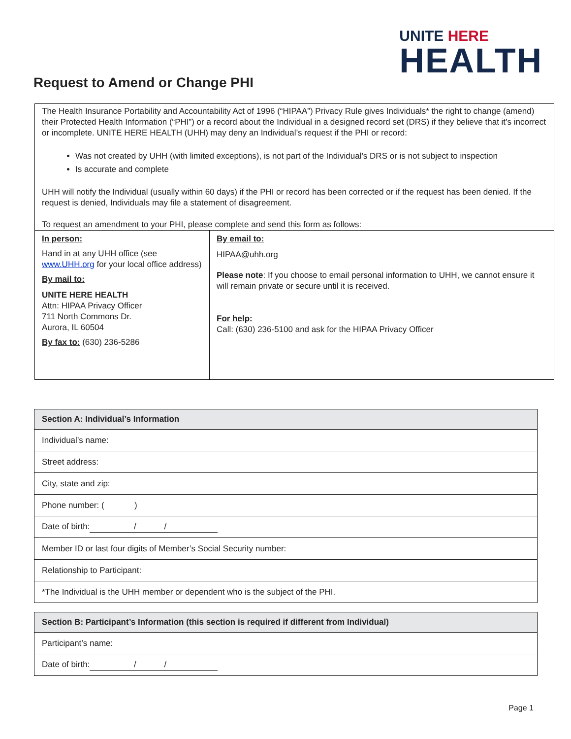UNITE HERE
HEALTH
Request to Amend or Change PHI
The Health Insurance Portability and Accountability Act of 1996 (“HIPAA”) Privacy Rule gives Individuals* the right to change (amend) their Protected Health Information (“PHI”) or a record about the Individual in a designed record set (DRS) if they believe that it’s incorrect or incomplete. UNITE HERE HEALTH (UHH) may deny an Individual’s request if the PHI or record:
Was not created by UHH (with limited exceptions), is not part of the Individual’s DRS or is not subject to inspection
Is accurate and complete
UHH will notify the Individual (usually within 60 days) if the PHI or record has been corrected or if the request has been denied. If the request is denied, Individuals may file a statement of disagreement.
To request an amendment to your PHI, please complete and send this form as follows:
| In person: Hand in at any UHH office (see www.UHH.org for your local office address) By mail to: UNITE HERE HEALTH Attn: HIPAA Privacy Officer 711 North Commons Dr. Aurora, IL 60504 By fax to: (630) 236-5286 | By email to: HIPAA@uhh.org Please note : If you choose to email personal information to UHH, we cannot ensure it will remain private or secure until it is received. For help: Call: (630) 236-5100 and ask for the HIPAA Privacy Officer |
| Section A: Individual’s Information |
| --- |
| Individual’s name: |
| Street address: |
| City, state and zip: |
| Phone number: ( ) |
| Date of birth: / / |
| Member ID or last four digits of Member’s Social Security number: |
| Relationship to Participant: |
| *The Individual is the UHH member or dependent who is the subject of the PHI. |
| Section B: Participant’s Information (this section is required if different from Individual) |
| --- |
| Participant’s name: |
| Date of birth: / / |
Page 1